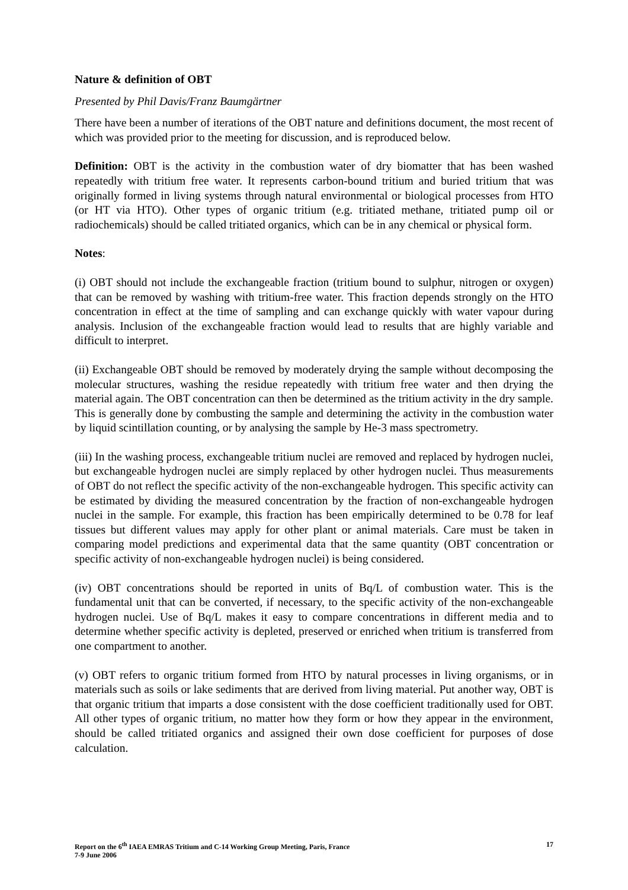Nature & definition of OBT
Presented by Phil Davis/Franz Baumgärtner
There have been a number of iterations of the OBT nature and definitions document, the most recent of which was provided prior to the meeting for discussion, and is reproduced below.
Definition: OBT is the activity in the combustion water of dry biomatter that has been washed repeatedly with tritium free water. It represents carbon-bound tritium and buried tritium that was originally formed in living systems through natural environmental or biological processes from HTO (or HT via HTO). Other types of organic tritium (e.g. tritiated methane, tritiated pump oil or radiochemicals) should be called tritiated organics, which can be in any chemical or physical form.
Notes:
(i) OBT should not include the exchangeable fraction (tritium bound to sulphur, nitrogen or oxygen) that can be removed by washing with tritium-free water. This fraction depends strongly on the HTO concentration in effect at the time of sampling and can exchange quickly with water vapour during analysis. Inclusion of the exchangeable fraction would lead to results that are highly variable and difficult to interpret.
(ii) Exchangeable OBT should be removed by moderately drying the sample without decomposing the molecular structures, washing the residue repeatedly with tritium free water and then drying the material again. The OBT concentration can then be determined as the tritium activity in the dry sample. This is generally done by combusting the sample and determining the activity in the combustion water by liquid scintillation counting, or by analysing the sample by He-3 mass spectrometry.
(iii) In the washing process, exchangeable tritium nuclei are removed and replaced by hydrogen nuclei, but exchangeable hydrogen nuclei are simply replaced by other hydrogen nuclei. Thus measurements of OBT do not reflect the specific activity of the non-exchangeable hydrogen. This specific activity can be estimated by dividing the measured concentration by the fraction of non-exchangeable hydrogen nuclei in the sample. For example, this fraction has been empirically determined to be 0.78 for leaf tissues but different values may apply for other plant or animal materials. Care must be taken in comparing model predictions and experimental data that the same quantity (OBT concentration or specific activity of non-exchangeable hydrogen nuclei) is being considered.
(iv) OBT concentrations should be reported in units of Bq/L of combustion water. This is the fundamental unit that can be converted, if necessary, to the specific activity of the non-exchangeable hydrogen nuclei. Use of Bq/L makes it easy to compare concentrations in different media and to determine whether specific activity is depleted, preserved or enriched when tritium is transferred from one compartment to another.
(v) OBT refers to organic tritium formed from HTO by natural processes in living organisms, or in materials such as soils or lake sediments that are derived from living material. Put another way, OBT is that organic tritium that imparts a dose consistent with the dose coefficient traditionally used for OBT. All other types of organic tritium, no matter how they form or how they appear in the environment, should be called tritiated organics and assigned their own dose coefficient for purposes of dose calculation.
Report on the 6<sup>th</sup> IAEA EMRAS Tritium and C-14 Working Group Meeting, Paris, France
7-9 June 2006
17